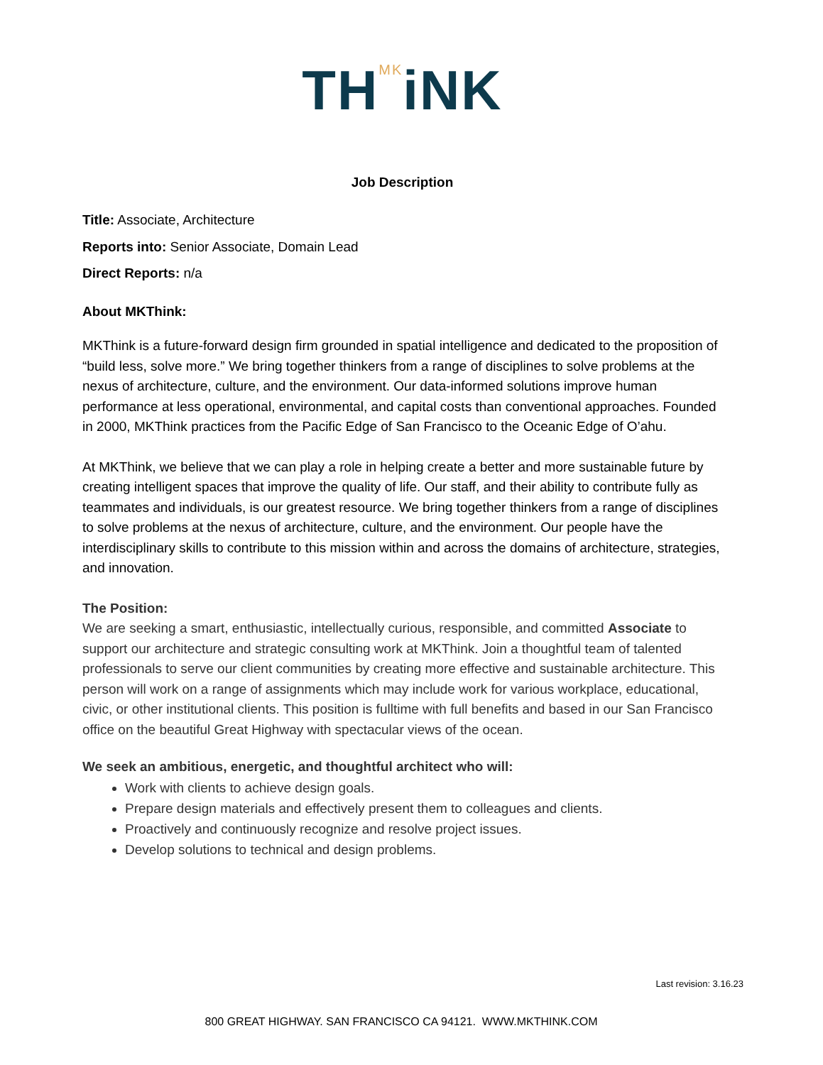TH<sup>MK</sup>iNK
Job Description
Title: Associate, Architecture
Reports into: Senior Associate, Domain Lead
Direct Reports: n/a
About MKThink:
MKThink is a future-forward design firm grounded in spatial intelligence and dedicated to the proposition of “build less, solve more.” We bring together thinkers from a range of disciplines to solve problems at the nexus of architecture, culture, and the environment. Our data-informed solutions improve human performance at less operational, environmental, and capital costs than conventional approaches. Founded in 2000, MKThink practices from the Pacific Edge of San Francisco to the Oceanic Edge of O’ahu.
At MKThink, we believe that we can play a role in helping create a better and more sustainable future by creating intelligent spaces that improve the quality of life. Our staff, and their ability to contribute fully as teammates and individuals, is our greatest resource. We bring together thinkers from a range of disciplines to solve problems at the nexus of architecture, culture, and the environment. Our people have the interdisciplinary skills to contribute to this mission within and across the domains of architecture, strategies, and innovation.
The Position:
We are seeking a smart, enthusiastic, intellectually curious, responsible, and committed Associate to support our architecture and strategic consulting work at MKThink. Join a thoughtful team of talented professionals to serve our client communities by creating more effective and sustainable architecture. This person will work on a range of assignments which may include work for various workplace, educational, civic, or other institutional clients. This position is fulltime with full benefits and based in our San Francisco office on the beautiful Great Highway with spectacular views of the ocean.
We seek an ambitious, energetic, and thoughtful architect who will:
Work with clients to achieve design goals.
Prepare design materials and effectively present them to colleagues and clients.
Proactively and continuously recognize and resolve project issues.
Develop solutions to technical and design problems.
Last revision: 3.16.23
800 GREAT HIGHWAY. SAN FRANCISCO CA 94121. WWW.MKTHINK.COM